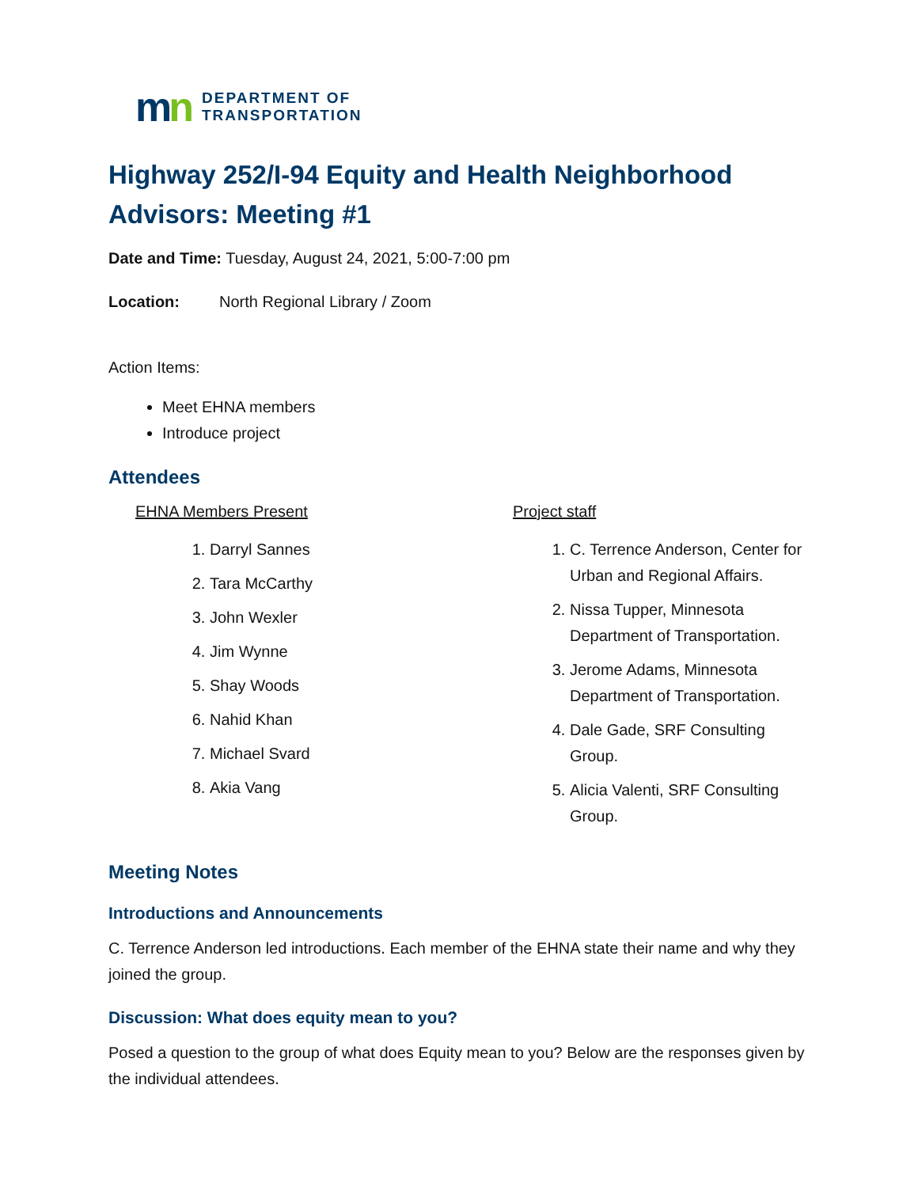mn
DEPARTMENT OF
TRANSPORTATION
Highway 252/I-94 Equity and Health Neighborhood Advisors: Meeting #1
Date and Time: Tuesday, August 24, 2021, 5:00-7:00 pm
Location: North Regional Library / Zoom
Action Items:
Meet EHNA members
Introduce project
Attendees
EHNA Members Present
1. Darryl Sannes
2. Tara McCarthy
3. John Wexler
4. Jim Wynne
5. Shay Woods
6. Nahid Khan
7. Michael Svard
8. Akia Vang
Project staff
1. C. Terrence Anderson, Center for Urban and Regional Affairs.
2. Nissa Tupper, Minnesota Department of Transportation.
3. Jerome Adams, Minnesota Department of Transportation.
4. Dale Gade, SRF Consulting Group.
5. Alicia Valenti, SRF Consulting Group.
Meeting Notes
Introductions and Announcements
C. Terrence Anderson led introductions. Each member of the EHNA state their name and why they joined the group.
Discussion: What does equity mean to you?
Posed a question to the group of what does Equity mean to you? Below are the responses given by the individual attendees.